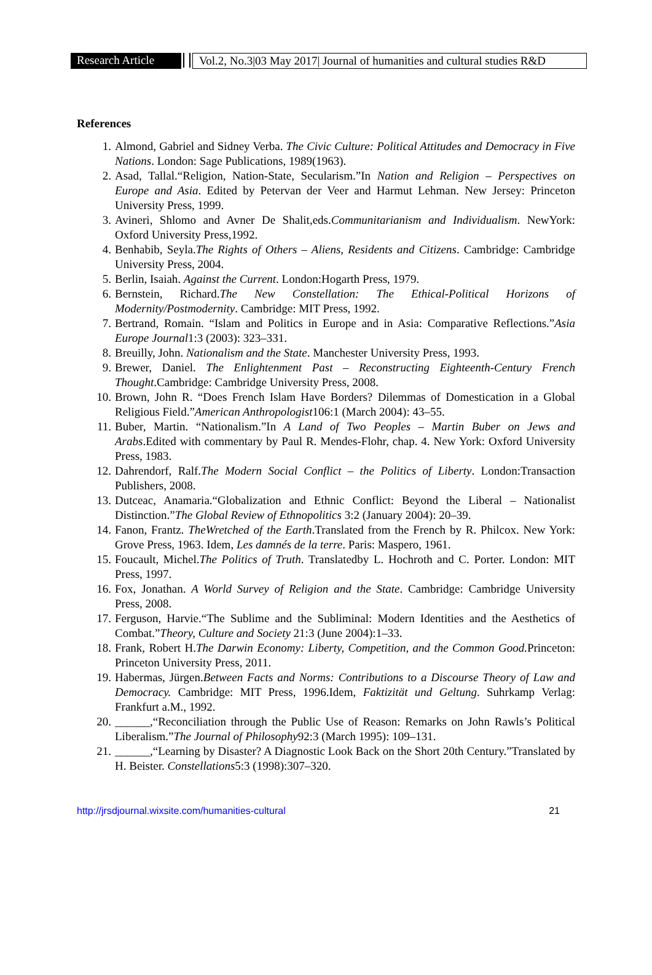Research Article
Vol.2, No.3|03 May 2017| Journal of humanities and cultural studies R&D
References
1. Almond, Gabriel and Sidney Verba. The Civic Culture: Political Attitudes and Democracy in Five Nations. London: Sage Publications, 1989(1963).
2. Asad, Tallal.“Religion, Nation-State, Secularism.”In Nation and Religion – Perspectives on Europe and Asia. Edited by Petervan der Veer and Harmut Lehman. New Jersey: Princeton University Press, 1999.
3. Avineri, Shlomo and Avner De Shalit,eds.Communitarianism and Individualism. NewYork: Oxford University Press,1992.
4. Benhabib, Seyla.The Rights of Others – Aliens, Residents and Citizens. Cambridge: Cambridge University Press, 2004.
5. Berlin, Isaiah. Against the Current. London:Hogarth Press, 1979.
6. Bernstein, Richard.The New Constellation: The Ethical-Political Horizons of Modernity/Postmodernity. Cambridge: MIT Press, 1992.
7. Bertrand, Romain. “Islam and Politics in Europe and in Asia: Comparative Reflections.”Asia Europe Journal1:3 (2003): 323–331.
8. Breuilly, John. Nationalism and the State. Manchester University Press, 1993.
9. Brewer, Daniel. The Enlightenment Past – Reconstructing Eighteenth-Century French Thought.Cambridge: Cambridge University Press, 2008.
10. Brown, John R. “Does French Islam Have Borders? Dilemmas of Domestication in a Global Religious Field.”American Anthropologist106:1 (March 2004): 43–55.
11. Buber, Martin. “Nationalism.”In A Land of Two Peoples – Martin Buber on Jews and Arabs.Edited with commentary by Paul R. Mendes-Flohr, chap. 4. New York: Oxford University Press, 1983.
12. Dahrendorf, Ralf.The Modern Social Conflict – the Politics of Liberty. London:Transaction Publishers, 2008.
13. Dutceac, Anamaria.“Globalization and Ethnic Conflict: Beyond the Liberal – Nationalist Distinction.”The Global Review of Ethnopolitics 3:2 (January 2004): 20–39.
14. Fanon, Frantz. TheWretched of the Earth.Translated from the French by R. Philcox. New York: Grove Press, 1963. Idem, Les damnés de la terre. Paris: Maspero, 1961.
15. Foucault, Michel.The Politics of Truth. Translatedby L. Hochroth and C. Porter. London: MIT Press, 1997.
16. Fox, Jonathan. A World Survey of Religion and the State. Cambridge: Cambridge University Press, 2008.
17. Ferguson, Harvie.“The Sublime and the Subliminal: Modern Identities and the Aesthetics of Combat.”Theory, Culture and Society 21:3 (June 2004):1–33.
18. Frank, Robert H.The Darwin Economy: Liberty, Competition, and the Common Good. Princeton: Princeton University Press, 2011.
19. Habermas, Jürgen.Between Facts and Norms: Contributions to a Discourse Theory of Law and Democracy. Cambridge: MIT Press, 1996.Idem, Faktizität und Geltung. Suhrkamp Verlag: Frankfurt a.M., 1992.
20. ______,“Reconciliation through the Public Use of Reason: Remarks on John Rawls’s Political Liberalism.”The Journal of Philosophy92:3 (March 1995): 109–131.
21. ______,“Learning by Disaster? A Diagnostic Look Back on the Short 20th Century.”Translated by H. Beister. Constellations5:3 (1998):307–320.
http://jrsdjournal.wixsite.com/humanities-cultural 21